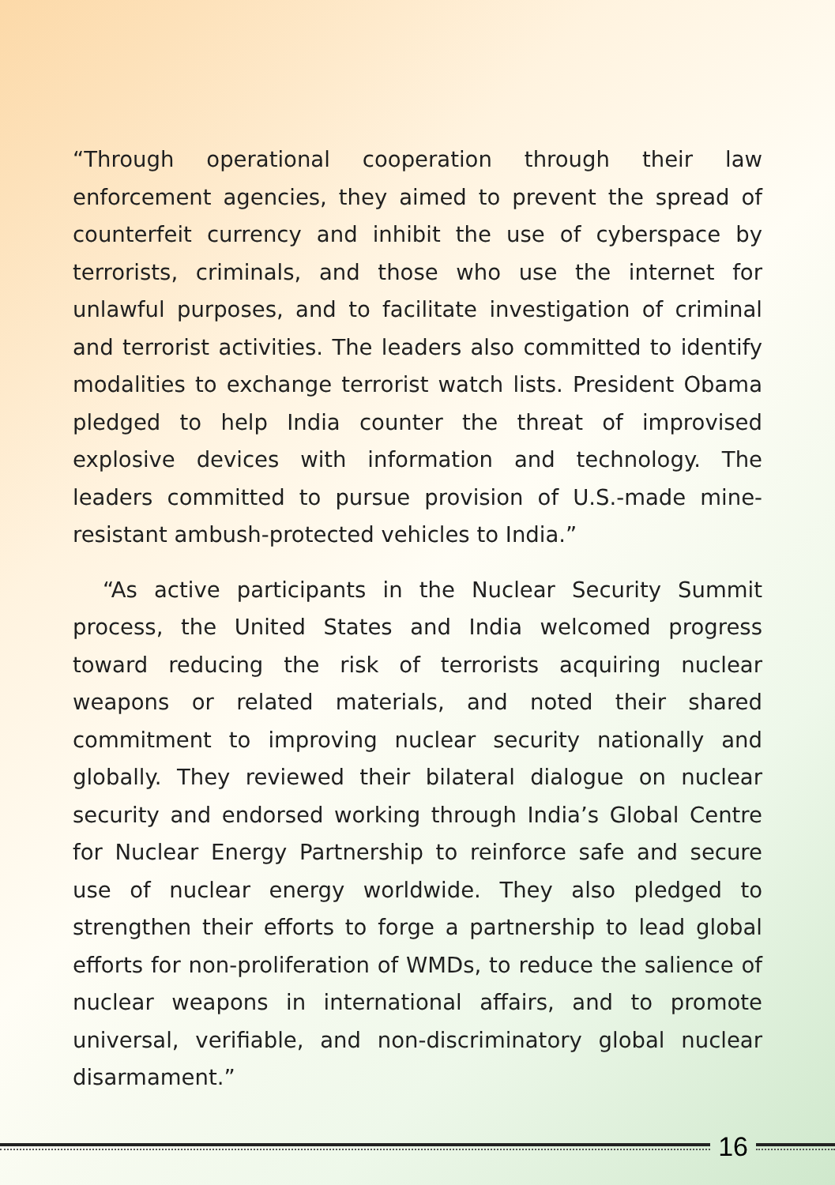“Through operational cooperation through their law enforcement agencies, they aimed to prevent the spread of counterfeit currency and inhibit the use of cyberspace by terrorists, criminals, and those who use the internet for unlawful purposes, and to facilitate investigation of criminal and terrorist activities. The leaders also committed to identify modalities to exchange terrorist watch lists. President Obama pledged to help India counter the threat of improvised explosive devices with information and technology. The leaders committed to pursue provision of U.S.-made mine-resistant ambush-protected vehicles to India.”
“As active participants in the Nuclear Security Summit process, the United States and India welcomed progress toward reducing the risk of terrorists acquiring nuclear weapons or related materials, and noted their shared commitment to improving nuclear security nationally and globally. They reviewed their bilateral dialogue on nuclear security and endorsed working through India’s Global Centre for Nuclear Energy Partnership to reinforce safe and secure use of nuclear energy worldwide. They also pledged to strengthen their efforts to forge a partnership to lead global efforts for non-proliferation of WMDs, to reduce the salience of nuclear weapons in international affairs, and to promote universal, verifiable, and non-discriminatory global nuclear disarmament.”
16